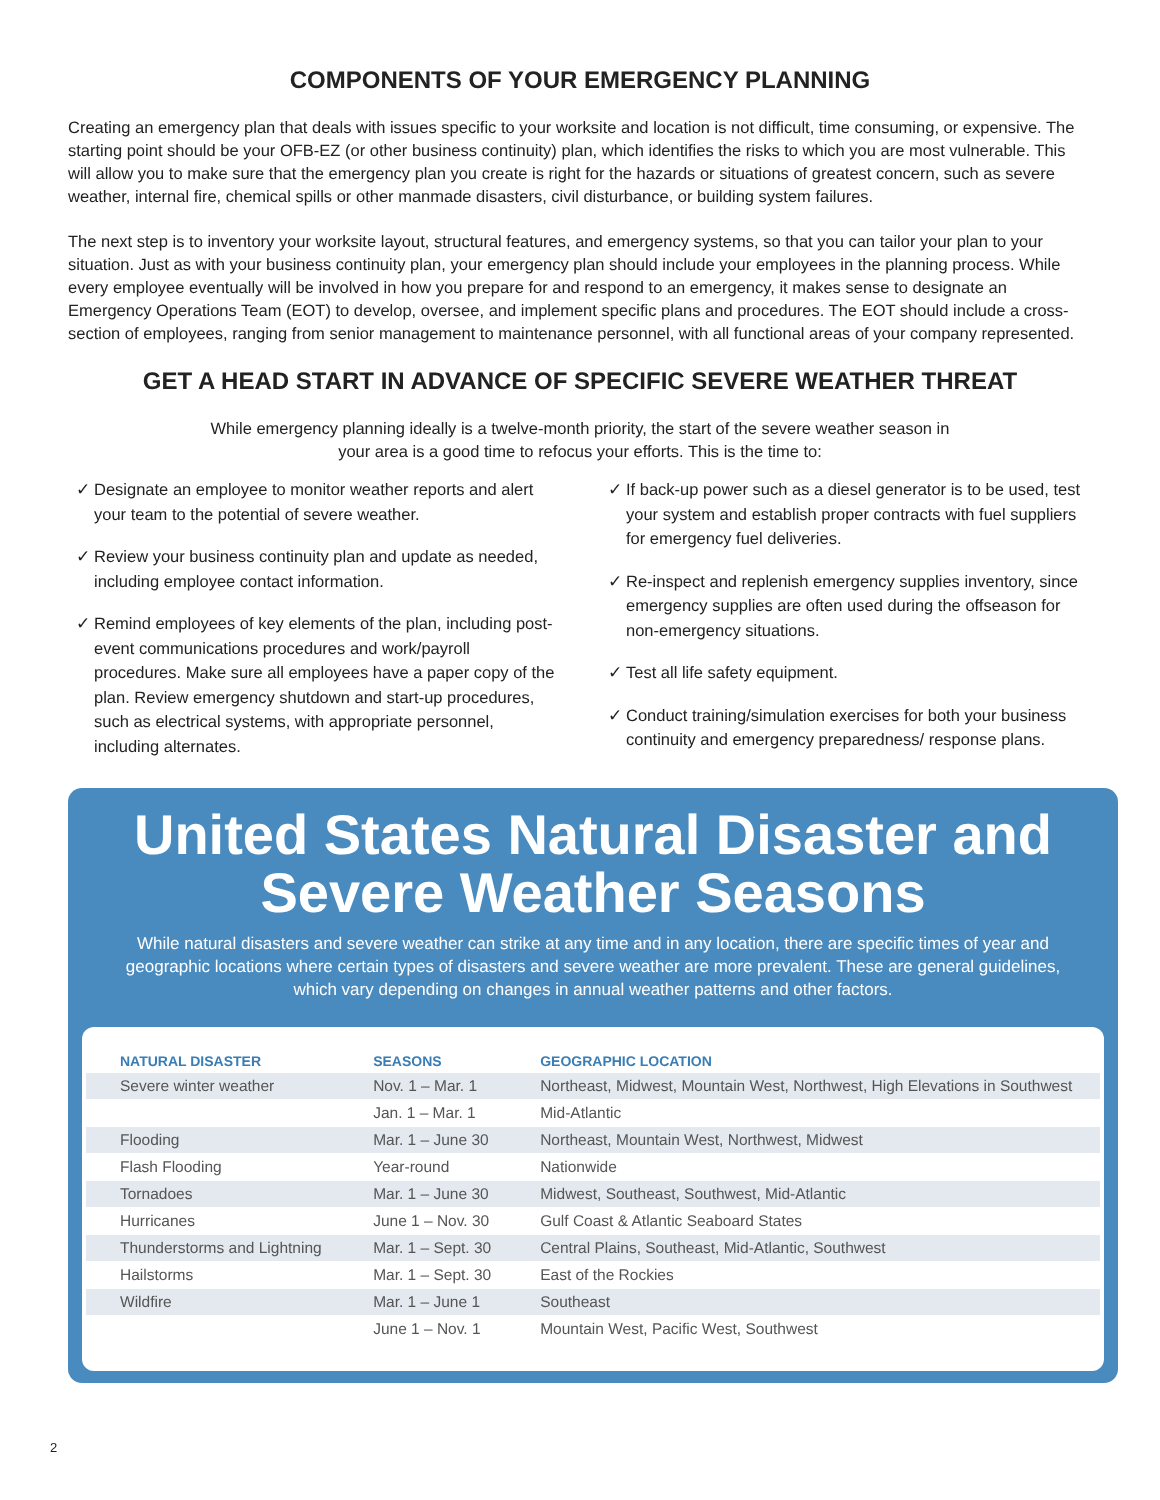COMPONENTS OF YOUR EMERGENCY PLANNING
Creating an emergency plan that deals with issues specific to your worksite and location is not difficult, time consuming, or expensive. The starting point should be your OFB-EZ (or other business continuity) plan, which identifies the risks to which you are most vulnerable. This will allow you to make sure that the emergency plan you create is right for the hazards or situations of greatest concern, such as severe weather, internal fire, chemical spills or other manmade disasters, civil disturbance, or building system failures.
The next step is to inventory your worksite layout, structural features, and emergency systems, so that you can tailor your plan to your situation. Just as with your business continuity plan, your emergency plan should include your employees in the planning process. While every employee eventually will be involved in how you prepare for and respond to an emergency, it makes sense to designate an Emergency Operations Team (EOT) to develop, oversee, and implement specific plans and procedures. The EOT should include a cross-section of employees, ranging from senior management to maintenance personnel, with all functional areas of your company represented.
GET A HEAD START IN ADVANCE OF SPECIFIC SEVERE WEATHER THREAT
While emergency planning ideally is a twelve-month priority, the start of the severe weather season in your area is a good time to refocus your efforts. This is the time to:
✓ Designate an employee to monitor weather reports and alert your team to the potential of severe weather.
✓ Review your business continuity plan and update as needed, including employee contact information.
✓ Remind employees of key elements of the plan, including post-event communications procedures and work/payroll procedures. Make sure all employees have a paper copy of the plan. Review emergency shutdown and start-up procedures, such as electrical systems, with appropriate personnel, including alternates.
✓ If back-up power such as a diesel generator is to be used, test your system and establish proper contracts with fuel suppliers for emergency fuel deliveries.
✓ Re-inspect and replenish emergency supplies inventory, since emergency supplies are often used during the offseason for non-emergency situations.
✓ Test all life safety equipment.
✓ Conduct training/simulation exercises for both your business continuity and emergency preparedness/ response plans.
United States Natural Disaster and Severe Weather Seasons
While natural disasters and severe weather can strike at any time and in any location, there are specific times of year and geographic locations where certain types of disasters and severe weather are more prevalent. These are general guidelines, which vary depending on changes in annual weather patterns and other factors.
| NATURAL DISASTER | SEASONS | GEOGRAPHIC LOCATION |
| --- | --- | --- |
| Severe winter weather | Nov. 1 – Mar. 1 | Northeast, Midwest, Mountain West, Northwest, High Elevations in Southwest |
| | Jan. 1 – Mar. 1 | Mid-Atlantic |
| Flooding | Mar. 1 – June 30 | Northeast, Mountain West, Northwest, Midwest |
| Flash Flooding | Year-round | Nationwide |
| Tornadoes | Mar. 1 – June 30 | Midwest, Southeast, Southwest, Mid-Atlantic |
| Hurricanes | June 1 – Nov. 30 | Gulf Coast & Atlantic Seaboard States |
| Thunderstorms and Lightning | Mar. 1 – Sept. 30 | Central Plains, Southeast, Mid-Atlantic, Southwest |
| Hailstorms | Mar. 1 – Sept. 30 | East of the Rockies |
| Wildfire | Mar. 1 – June 1 | Southeast |
| | June 1 – Nov. 1 | Mountain West, Pacific West, Southwest |
2